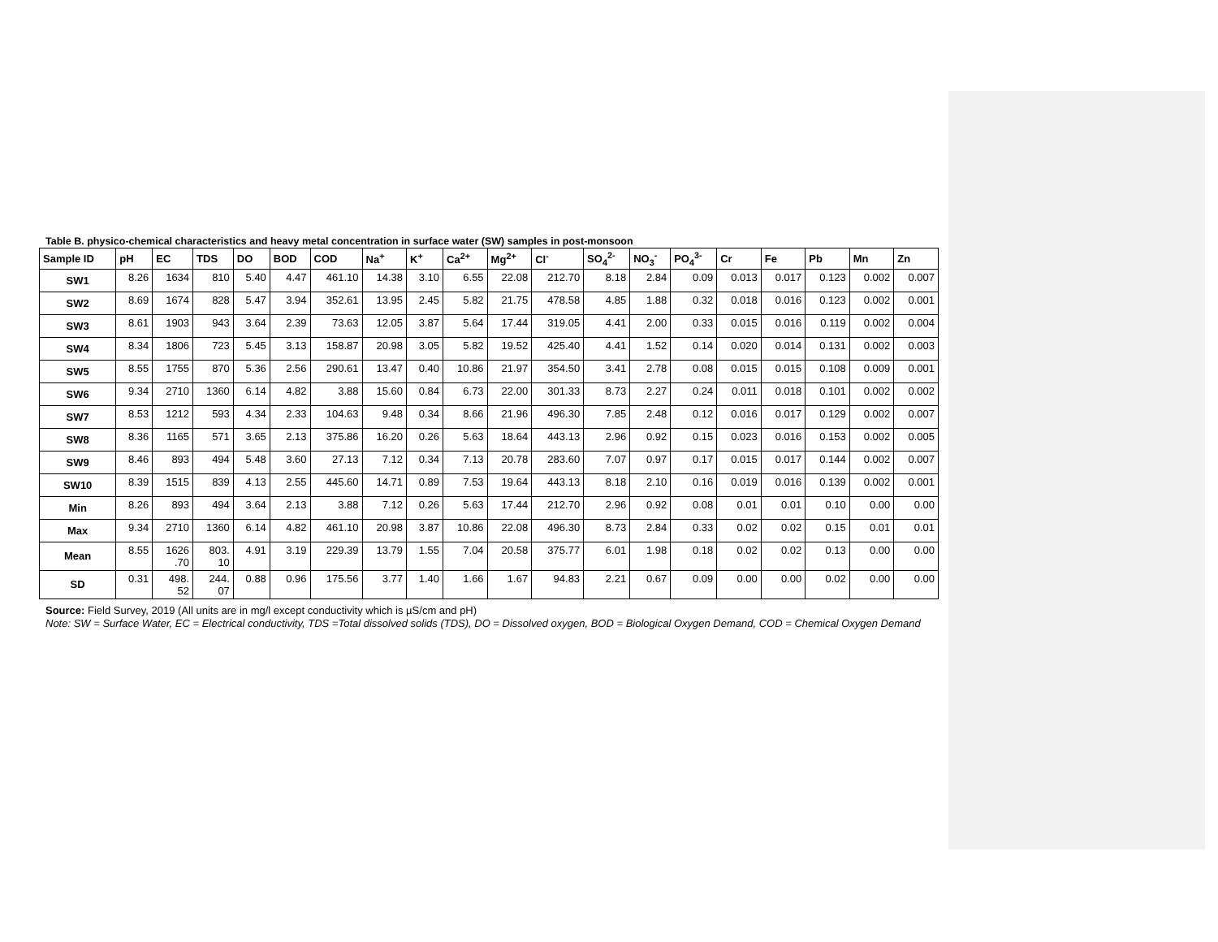Table B. physico-chemical characteristics and heavy metal concentration in surface water (SW) samples in post-monsoon
| Sample ID | pH | EC | TDS | DO | BOD | COD | Na<sup>+</sup> | K<sup>+</sup> | Ca<sup>2+</sup> | Mg<sup>2+</sup> | Cl<sup>-</sup> | SO<sub>4</sub><sup>2-</sup> | NO<sub>3</sub><sup>-</sup> | PO<sub>4</sub><sup>3-</sup> | Cr | Fe | Pb | Mn | Zn |
| --- | --- | --- | --- | --- | --- | --- | --- | --- | --- | --- | --- | --- | --- | --- | --- | --- | --- | --- | --- |
| SW1 | 8.26 | 1634 | 810 | 5.40 | 4.47 | 461.10 | 14.38 | 3.10 | 6.55 | 22.08 | 212.70 | 8.18 | 2.84 | 0.09 | 0.013 | 0.017 | 0.123 | 0.002 | 0.007 |
| SW2 | 8.69 | 1674 | 828 | 5.47 | 3.94 | 352.61 | 13.95 | 2.45 | 5.82 | 21.75 | 478.58 | 4.85 | 1.88 | 0.32 | 0.018 | 0.016 | 0.123 | 0.002 | 0.001 |
| SW3 | 8.61 | 1903 | 943 | 3.64 | 2.39 | 73.63 | 12.05 | 3.87 | 5.64 | 17.44 | 319.05 | 4.41 | 2.00 | 0.33 | 0.015 | 0.016 | 0.119 | 0.002 | 0.004 |
| SW4 | 8.34 | 1806 | 723 | 5.45 | 3.13 | 158.87 | 20.98 | 3.05 | 5.82 | 19.52 | 425.40 | 4.41 | 1.52 | 0.14 | 0.020 | 0.014 | 0.131 | 0.002 | 0.003 |
| SW5 | 8.55 | 1755 | 870 | 5.36 | 2.56 | 290.61 | 13.47 | 0.40 | 10.86 | 21.97 | 354.50 | 3.41 | 2.78 | 0.08 | 0.015 | 0.015 | 0.108 | 0.009 | 0.001 |
| SW6 | 9.34 | 2710 | 1360 | 6.14 | 4.82 | 3.88 | 15.60 | 0.84 | 6.73 | 22.00 | 301.33 | 8.73 | 2.27 | 0.24 | 0.011 | 0.018 | 0.101 | 0.002 | 0.002 |
| SW7 | 8.53 | 1212 | 593 | 4.34 | 2.33 | 104.63 | 9.48 | 0.34 | 8.66 | 21.96 | 496.30 | 7.85 | 2.48 | 0.12 | 0.016 | 0.017 | 0.129 | 0.002 | 0.007 |
| SW8 | 8.36 | 1165 | 571 | 3.65 | 2.13 | 375.86 | 16.20 | 0.26 | 5.63 | 18.64 | 443.13 | 2.96 | 0.92 | 0.15 | 0.023 | 0.016 | 0.153 | 0.002 | 0.005 |
| SW9 | 8.46 | 893 | 494 | 5.48 | 3.60 | 27.13 | 7.12 | 0.34 | 7.13 | 20.78 | 283.60 | 7.07 | 0.97 | 0.17 | 0.015 | 0.017 | 0.144 | 0.002 | 0.007 |
| SW10 | 8.39 | 1515 | 839 | 4.13 | 2.55 | 445.60 | 14.71 | 0.89 | 7.53 | 19.64 | 443.13 | 8.18 | 2.10 | 0.16 | 0.019 | 0.016 | 0.139 | 0.002 | 0.001 |
| Min | 8.26 | 893 | 494 | 3.64 | 2.13 | 3.88 | 7.12 | 0.26 | 5.63 | 17.44 | 212.70 | 2.96 | 0.92 | 0.08 | 0.01 | 0.01 | 0.10 | 0.00 | 0.00 |
| Max | 9.34 | 2710 | 1360 | 6.14 | 4.82 | 461.10 | 20.98 | 3.87 | 10.86 | 22.08 | 496.30 | 8.73 | 2.84 | 0.33 | 0.02 | 0.02 | 0.15 | 0.01 | 0.01 |
| Mean | 8.55 | 1626 .70 | 803. 10 | 4.91 | 3.19 | 229.39 | 13.79 | 1.55 | 7.04 | 20.58 | 375.77 | 6.01 | 1.98 | 0.18 | 0.02 | 0.02 | 0.13 | 0.00 | 0.00 |
| SD | 0.31 | 498. 52 | 244. 07 | 0.88 | 0.96 | 175.56 | 3.77 | 1.40 | 1.66 | 1.67 | 94.83 | 2.21 | 0.67 | 0.09 | 0.00 | 0.00 | 0.02 | 0.00 | 0.00 |
Source: Field Survey, 2019 (All units are in mg/l except conductivity which is µS/cm and pH)
Note: SW = Surface Water, EC = Electrical conductivity, TDS =Total dissolved solids (TDS), DO = Dissolved oxygen, BOD = Biological Oxygen Demand, COD = Chemical Oxygen Demand